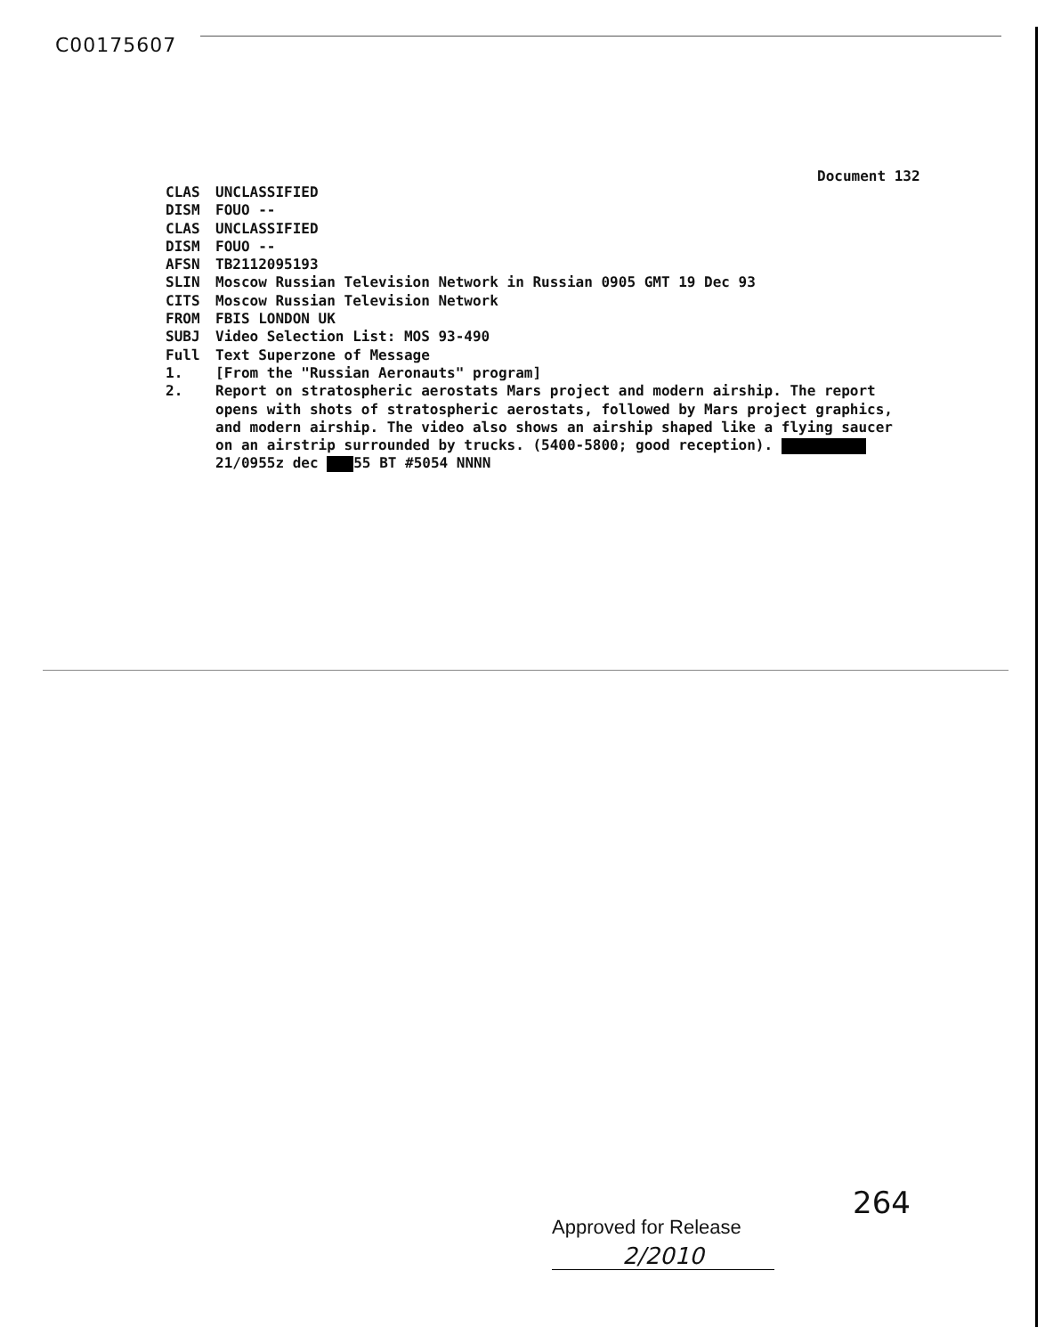C00175607
Document 132
CLAS UNCLASSIFIED
DISM FOUO --
CLAS UNCLASSIFIED
DISM FOUO --
AFSN TB2112095193
SLIN Moscow Russian Television Network in Russian 0905 GMT 19 Dec 93
CITS Moscow Russian Television Network
FROM FBIS LONDON UK
SUBJ Video Selection List: MOS 93-490
Full Text Superzone of Message
1. [From the "Russian Aeronauts" program]
2. Report on stratospheric aerostats Mars project and modern airship. The report opens with shots of stratospheric aerostats, followed by Mars project graphics, and modern airship. The video also shows an airship shaped like a flying saucer on an airstrip surrounded by trucks. (5400-5800; good reception). 21/0955z dec 55 BT #5054 NNNN
264
Approved for Release
2/2010